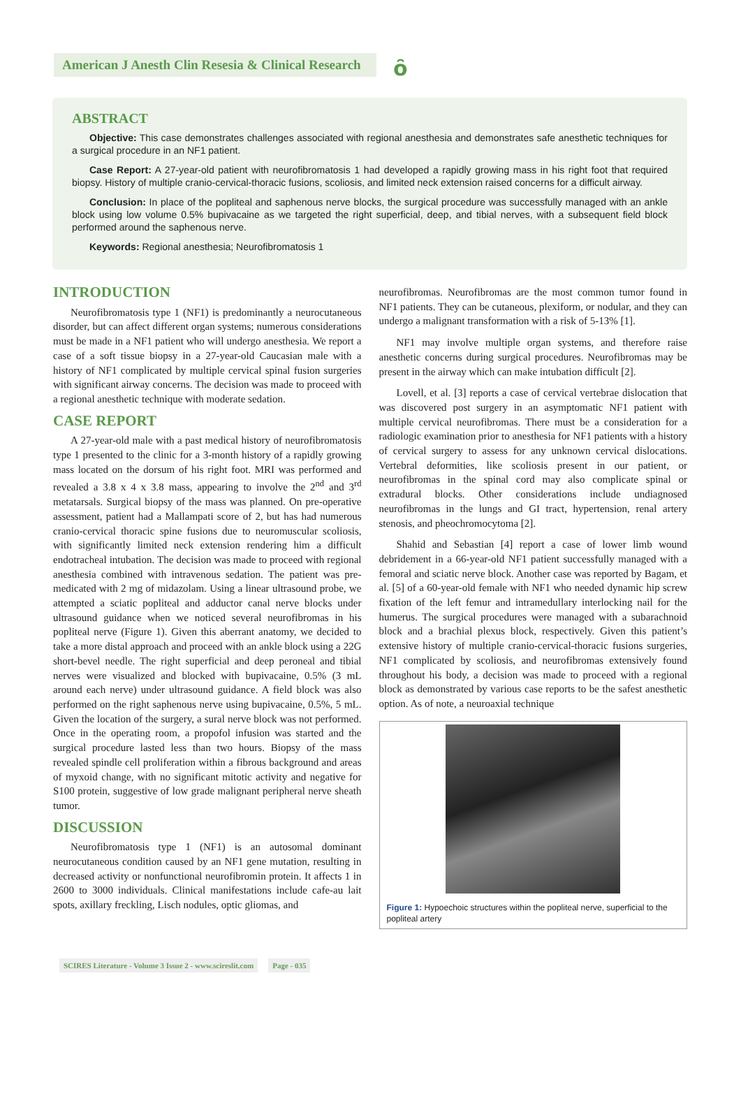American J Anesth Clin Resesia & Clinical Research
ȏ
ABSTRACT
Objective: This case demonstrates challenges associated with regional anesthesia and demonstrates safe anesthetic techniques for a surgical procedure in an NF1 patient.
Case Report: A 27-year-old patient with neurofibromatosis 1 had developed a rapidly growing mass in his right foot that required biopsy. History of multiple cranio-cervical-thoracic fusions, scoliosis, and limited neck extension raised concerns for a difficult airway.
Conclusion: In place of the popliteal and saphenous nerve blocks, the surgical procedure was successfully managed with an ankle block using low volume 0.5% bupivacaine as we targeted the right superficial, deep, and tibial nerves, with a subsequent field block performed around the saphenous nerve.
Keywords: Regional anesthesia; Neurofibromatosis 1
INTRODUCTION
Neurofibromatosis type 1 (NF1) is predominantly a neurocutaneous disorder, but can affect different organ systems; numerous considerations must be made in a NF1 patient who will undergo anesthesia. We report a case of a soft tissue biopsy in a 27-year-old Caucasian male with a history of NF1 complicated by multiple cervical spinal fusion surgeries with significant airway concerns. The decision was made to proceed with a regional anesthetic technique with moderate sedation.
CASE REPORT
A 27-year-old male with a past medical history of neurofibromatosis type 1 presented to the clinic for a 3-month history of a rapidly growing mass located on the dorsum of his right foot. MRI was performed and revealed a 3.8 x 4 x 3.8 mass, appearing to involve the 2<sup>nd</sup> and 3<sup>rd</sup> metatarsals. Surgical biopsy of the mass was planned. On pre-operative assessment, patient had a Mallampati score of 2, but has had numerous cranio-cervical thoracic spine fusions due to neuromuscular scoliosis, with significantly limited neck extension rendering him a difficult endotracheal intubation. The decision was made to proceed with regional anesthesia combined with intravenous sedation. The patient was pre-medicated with 2 mg of midazolam. Using a linear ultrasound probe, we attempted a sciatic popliteal and adductor canal nerve blocks under ultrasound guidance when we noticed several neurofibromas in his popliteal nerve (Figure 1). Given this aberrant anatomy, we decided to take a more distal approach and proceed with an ankle block using a 22G short-bevel needle. The right superficial and deep peroneal and tibial nerves were visualized and blocked with bupivacaine, 0.5% (3 mL around each nerve) under ultrasound guidance. A field block was also performed on the right saphenous nerve using bupivacaine, 0.5%, 5 mL. Given the location of the surgery, a sural nerve block was not performed. Once in the operating room, a propofol infusion was started and the surgical procedure lasted less than two hours. Biopsy of the mass revealed spindle cell proliferation within a fibrous background and areas of myxoid change, with no significant mitotic activity and negative for S100 protein, suggestive of low grade malignant peripheral nerve sheath tumor.
DISCUSSION
Neurofibromatosis type 1 (NF1) is an autosomal dominant neurocutaneous condition caused by an NF1 gene mutation, resulting in decreased activity or nonfunctional neurofibromin protein. It affects 1 in 2600 to 3000 individuals. Clinical manifestations include cafe-au lait spots, axillary freckling, Lisch nodules, optic gliomas, and
neurofibromas. Neurofibromas are the most common tumor found in NF1 patients. They can be cutaneous, plexiform, or nodular, and they can undergo a malignant transformation with a risk of 5-13% [1].
NF1 may involve multiple organ systems, and therefore raise anesthetic concerns during surgical procedures. Neurofibromas may be present in the airway which can make intubation difficult [2].
Lovell, et al. [3] reports a case of cervical vertebrae dislocation that was discovered post surgery in an asymptomatic NF1 patient with multiple cervical neurofibromas. There must be a consideration for a radiologic examination prior to anesthesia for NF1 patients with a history of cervical surgery to assess for any unknown cervical dislocations. Vertebral deformities, like scoliosis present in our patient, or neurofibromas in the spinal cord may also complicate spinal or extradural blocks. Other considerations include undiagnosed neurofibromas in the lungs and GI tract, hypertension, renal artery stenosis, and pheochromocytoma [2].
Shahid and Sebastian [4] report a case of lower limb wound debridement in a 66-year-old NF1 patient successfully managed with a femoral and sciatic nerve block. Another case was reported by Bagam, et al. [5] of a 60-year-old female with NF1 who needed dynamic hip screw fixation of the left femur and intramedullary interlocking nail for the humerus. The surgical procedures were managed with a subarachnoid block and a brachial plexus block, respectively. Given this patient’s extensive history of multiple cranio-cervical-thoracic fusions surgeries, NF1 complicated by scoliosis, and neurofibromas extensively found throughout his body, a decision was made to proceed with a regional block as demonstrated by various case reports to be the safest anesthetic option. As of note, a neuroaxial technique
Figure 1: Hypoechoic structures within the popliteal nerve, superficial to the popliteal artery
SCIRES Literature - Volume 3 Issue 2 - www.scireslit.com Page - 035